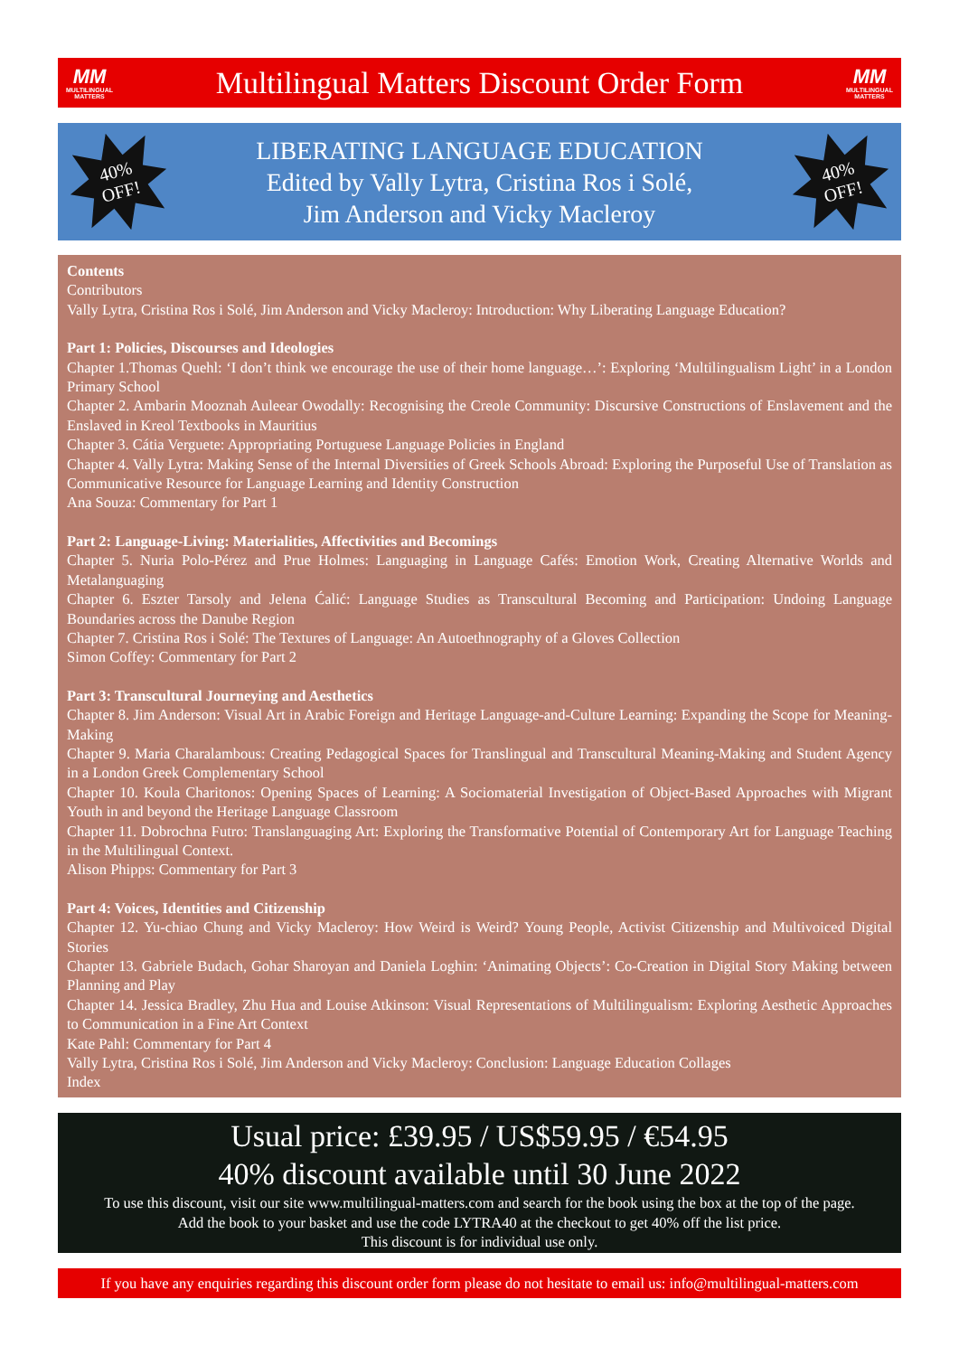MM
MULTILINGUAL
MATTERS
Multilingual Matters Discount Order Form
MM
MULTILINGUAL
MATTERS
40%
OFF!
LIBERATING LANGUAGE EDUCATION
Edited by Vally Lytra, Cristina Ros i Solé,
Jim Anderson and Vicky Macleroy
40%
OFF!
Contents
Contributors
Vally Lytra, Cristina Ros i Solé, Jim Anderson and Vicky Macleroy: Introduction: Why Liberating Language Education?
Part 1: Policies, Discourses and Ideologies
Chapter 1.Thomas Quehl: ‘I don’t think we encourage the use of their home language…’: Exploring ‘Multilingualism Light’ in a London Primary School
Chapter 2. Ambarin Mooznah Auleear Owodally: Recognising the Creole Community: Discursive Constructions of Enslavement and the Enslaved in Kreol Textbooks in Mauritius
Chapter 3. Cátia Verguete: Appropriating Portuguese Language Policies in England
Chapter 4. Vally Lytra: Making Sense of the Internal Diversities of Greek Schools Abroad: Exploring the Purposeful Use of Translation as Communicative Resource for Language Learning and Identity Construction
Ana Souza: Commentary for Part 1
Part 2: Language-Living: Materialities, Affectivities and Becomings
Chapter 5. Nuria Polo-Pérez and Prue Holmes: Languaging in Language Cafés: Emotion Work, Creating Alternative Worlds and Metalanguaging
Chapter 6. Eszter Tarsoly and Jelena Ćalić: Language Studies as Transcultural Becoming and Participation: Undoing Language Boundaries across the Danube Region
Chapter 7. Cristina Ros i Solé: The Textures of Language: An Autoethnography of a Gloves Collection
Simon Coffey: Commentary for Part 2
Part 3: Transcultural Journeying and Aesthetics
Chapter 8. Jim Anderson: Visual Art in Arabic Foreign and Heritage Language-and-Culture Learning: Expanding the Scope for Meaning-Making
Chapter 9. Maria Charalambous: Creating Pedagogical Spaces for Translingual and Transcultural Meaning-Making and Student Agency in a London Greek Complementary School
Chapter 10. Koula Charitonos: Opening Spaces of Learning: A Sociomaterial Investigation of Object-Based Approaches with Migrant Youth in and beyond the Heritage Language Classroom
Chapter 11. Dobrochna Futro: Translanguaging Art: Exploring the Transformative Potential of Contemporary Art for Language Teaching in the Multilingual Context.
Alison Phipps: Commentary for Part 3
Part 4: Voices, Identities and Citizenship
Chapter 12. Yu-chiao Chung and Vicky Macleroy: How Weird is Weird? Young People, Activist Citizenship and Multivoiced Digital Stories
Chapter 13. Gabriele Budach, Gohar Sharoyan and Daniela Loghin: ‘Animating Objects’: Co-Creation in Digital Story Making between Planning and Play
Chapter 14. Jessica Bradley, Zhu Hua and Louise Atkinson: Visual Representations of Multilingualism: Exploring Aesthetic Approaches to Communication in a Fine Art Context
Kate Pahl: Commentary for Part 4
Vally Lytra, Cristina Ros i Solé, Jim Anderson and Vicky Macleroy: Conclusion: Language Education Collages
Index
Usual price: £39.95 / US$59.95 / €54.95
40% discount available until 30 June 2022
To use this discount, visit our site www.multilingual-matters.com and search for the book using the box at the top of the page.
Add the book to your basket and use the code LYTRA40 at the checkout to get 40% off the list price.
This discount is for individual use only.
If you have any enquiries regarding this discount order form please do not hesitate to email us: info@multilingual-matters.com